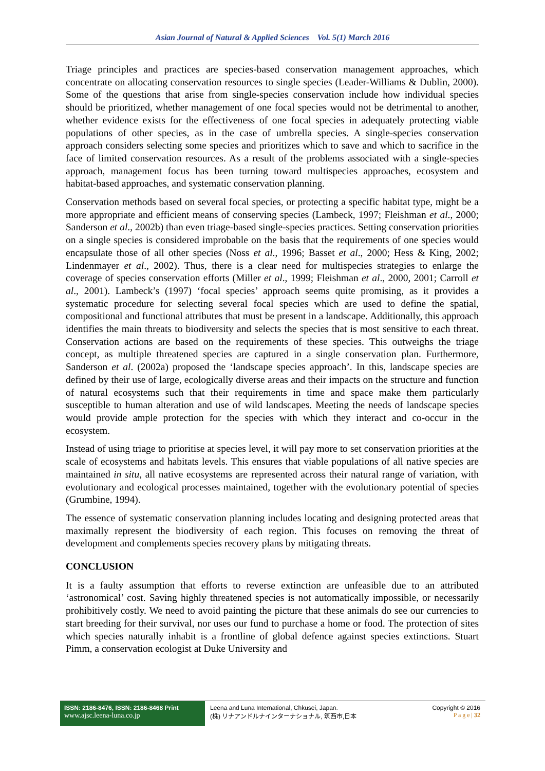Asian Journal of Natural & Applied Sciences Vol. 5(1) March 2016
Triage principles and practices are species-based conservation management approaches, which concentrate on allocating conservation resources to single species (Leader-Williams & Dublin, 2000). Some of the questions that arise from single-species conservation include how individual species should be prioritized, whether management of one focal species would not be detrimental to another, whether evidence exists for the effectiveness of one focal species in adequately protecting viable populations of other species, as in the case of umbrella species. A single-species conservation approach considers selecting some species and prioritizes which to save and which to sacrifice in the face of limited conservation resources. As a result of the problems associated with a single-species approach, management focus has been turning toward multispecies approaches, ecosystem and habitat-based approaches, and systematic conservation planning.
Conservation methods based on several focal species, or protecting a specific habitat type, might be a more appropriate and efficient means of conserving species (Lambeck, 1997; Fleishman et al., 2000; Sanderson et al., 2002b) than even triage-based single-species practices. Setting conservation priorities on a single species is considered improbable on the basis that the requirements of one species would encapsulate those of all other species (Noss et al., 1996; Basset et al., 2000; Hess & King, 2002; Lindenmayer et al., 2002). Thus, there is a clear need for multispecies strategies to enlarge the coverage of species conservation efforts (Miller et al., 1999; Fleishman et al., 2000, 2001; Carroll et al., 2001). Lambeck’s (1997) ‘focal species’ approach seems quite promising, as it provides a systematic procedure for selecting several focal species which are used to define the spatial, compositional and functional attributes that must be present in a landscape. Additionally, this approach identifies the main threats to biodiversity and selects the species that is most sensitive to each threat. Conservation actions are based on the requirements of these species. This outweighs the triage concept, as multiple threatened species are captured in a single conservation plan. Furthermore, Sanderson et al. (2002a) proposed the ‘landscape species approach’. In this, landscape species are defined by their use of large, ecologically diverse areas and their impacts on the structure and function of natural ecosystems such that their requirements in time and space make them particularly susceptible to human alteration and use of wild landscapes. Meeting the needs of landscape species would provide ample protection for the species with which they interact and co-occur in the ecosystem.
Instead of using triage to prioritise at species level, it will pay more to set conservation priorities at the scale of ecosystems and habitats levels. This ensures that viable populations of all native species are maintained in situ, all native ecosystems are represented across their natural range of variation, with evolutionary and ecological processes maintained, together with the evolutionary potential of species (Grumbine, 1994).
The essence of systematic conservation planning includes locating and designing protected areas that maximally represent the biodiversity of each region. This focuses on removing the threat of development and complements species recovery plans by mitigating threats.
CONCLUSION
It is a faulty assumption that efforts to reverse extinction are unfeasible due to an attributed ‘astronomical’ cost. Saving highly threatened species is not automatically impossible, or necessarily prohibitively costly. We need to avoid painting the picture that these animals do see our currencies to start breeding for their survival, nor uses our fund to purchase a home or food. The protection of sites which species naturally inhabit is a frontline of global defence against species extinctions. Stuart Pimm, a conservation ecologist at Duke University and
ISSN: 2186-8476, ISSN: 2186-8468 Print
www.ajsc.leena-luna.co.jp
Leena and Luna International, Chkusei, Japan.
(株) リナアンドルナインターナショナル, 筑西市,日本
Copyright © 2016
P a g e | 32